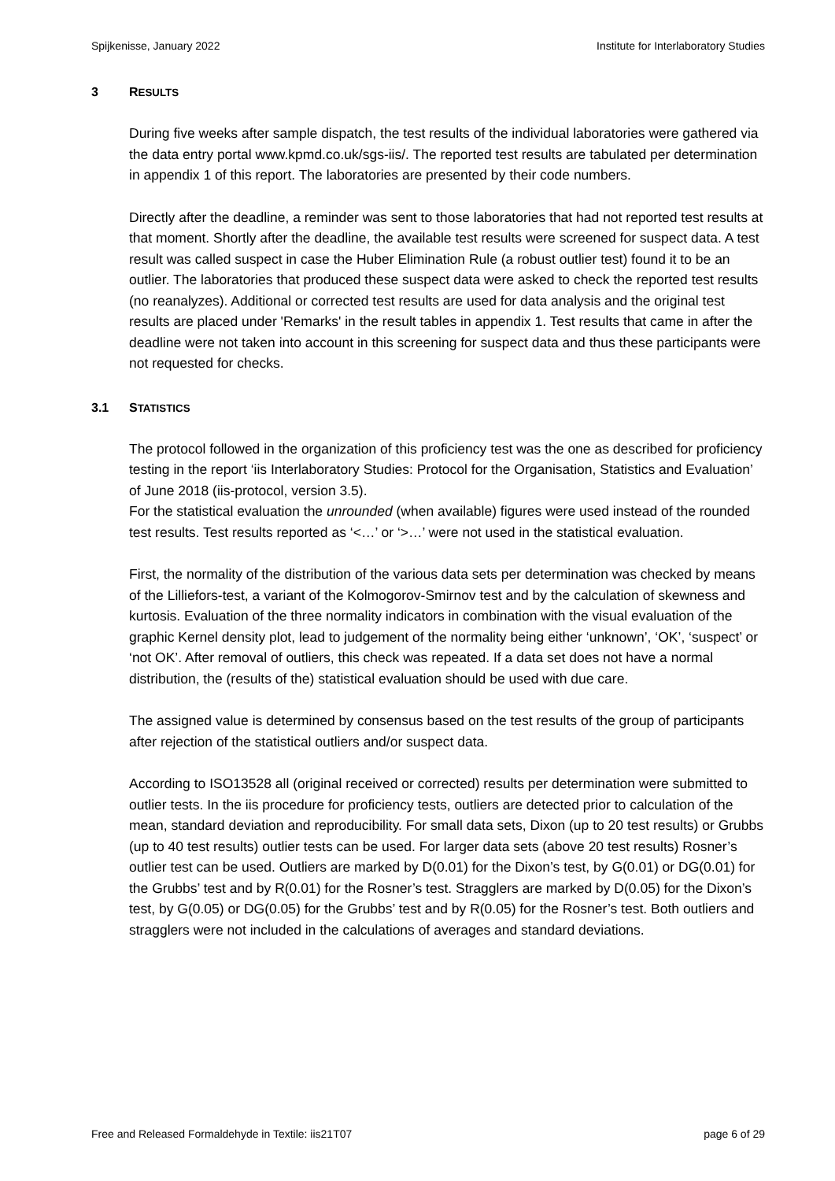Spijkenisse, January 2022 Institute for Interlaboratory Studies
3 RESULTS
During five weeks after sample dispatch, the test results of the individual laboratories were gathered via the data entry portal www.kpmd.co.uk/sgs-iis/. The reported test results are tabulated per determination in appendix 1 of this report. The laboratories are presented by their code numbers.
Directly after the deadline, a reminder was sent to those laboratories that had not reported test results at that moment. Shortly after the deadline, the available test results were screened for suspect data. A test result was called suspect in case the Huber Elimination Rule (a robust outlier test) found it to be an outlier. The laboratories that produced these suspect data were asked to check the reported test results (no reanalyzes). Additional or corrected test results are used for data analysis and the original test results are placed under 'Remarks' in the result tables in appendix 1. Test results that came in after the deadline were not taken into account in this screening for suspect data and thus these participants were not requested for checks.
3.1 STATISTICS
The protocol followed in the organization of this proficiency test was the one as described for proficiency testing in the report ‘iis Interlaboratory Studies: Protocol for the Organisation, Statistics and Evaluation’ of June 2018 (iis-protocol, version 3.5).
For the statistical evaluation the unrounded (when available) figures were used instead of the rounded test results. Test results reported as ‘<…’ or ‘>…’ were not used in the statistical evaluation.
First, the normality of the distribution of the various data sets per determination was checked by means of the Lilliefors-test, a variant of the Kolmogorov-Smirnov test and by the calculation of skewness and kurtosis. Evaluation of the three normality indicators in combination with the visual evaluation of the graphic Kernel density plot, lead to judgement of the normality being either ‘unknown’, ‘OK’, ‘suspect’ or ‘not OK’. After removal of outliers, this check was repeated. If a data set does not have a normal distribution, the (results of the) statistical evaluation should be used with due care.
The assigned value is determined by consensus based on the test results of the group of participants after rejection of the statistical outliers and/or suspect data.
According to ISO13528 all (original received or corrected) results per determination were submitted to outlier tests. In the iis procedure for proficiency tests, outliers are detected prior to calculation of the mean, standard deviation and reproducibility. For small data sets, Dixon (up to 20 test results) or Grubbs (up to 40 test results) outlier tests can be used. For larger data sets (above 20 test results) Rosner’s outlier test can be used. Outliers are marked by D(0.01) for the Dixon’s test, by G(0.01) or DG(0.01) for the Grubbs’ test and by R(0.01) for the Rosner’s test. Stragglers are marked by D(0.05) for the Dixon’s test, by G(0.05) or DG(0.05) for the Grubbs’ test and by R(0.05) for the Rosner’s test. Both outliers and stragglers were not included in the calculations of averages and standard deviations.
Free and Released Formaldehyde in Textile: iis21T07 page 6 of 29